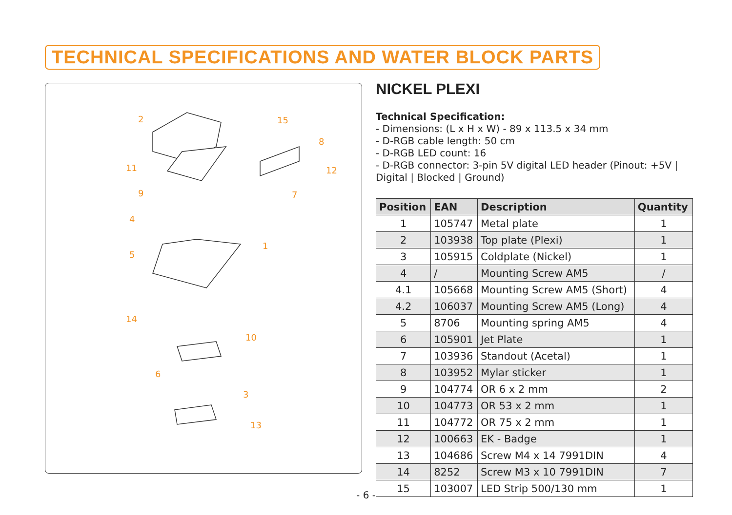TECHNICAL SPECIFICATIONS AND WATER BLOCK PARTS
2
15
8
11
12
9
7
4
1
5
14
10
6
3
13
NICKEL PLEXI
Technical Specification:
- Dimensions: (L x H x W) - 89 x 113.5 x 34 mm
- D-RGB cable length: 50 cm
- D-RGB LED count: 16
- D-RGB connector: 3-pin 5V digital LED header (Pinout: +5V | Digital | Blocked | Ground)
| Position | EAN | Description | Quantity |
| --- | --- | --- | --- |
| 1 | 105747 | Metal plate | 1 |
| 2 | 103938 | Top plate (Plexi) | 1 |
| 3 | 105915 | Coldplate (Nickel) | 1 |
| 4 | / | Mounting Screw AM5 | / |
| 4.1 | 105668 | Mounting Screw AM5 (Short) | 4 |
| 4.2 | 106037 | Mounting Screw AM5 (Long) | 4 |
| 5 | 8706 | Mounting spring AM5 | 4 |
| 6 | 105901 | Jet Plate | 1 |
| 7 | 103936 | Standout (Acetal) | 1 |
| 8 | 103952 | Mylar sticker | 1 |
| 9 | 104774 | OR 6 x 2 mm | 2 |
| 10 | 104773 | OR 53 x 2 mm | 1 |
| 11 | 104772 | OR 75 x 2 mm | 1 |
| 12 | 100663 | EK - Badge | 1 |
| 13 | 104686 | Screw M4 x 14 7991DIN | 4 |
| 14 | 8252 | Screw M3 x 10 7991DIN | 7 |
| 15 | 103007 | LED Strip 500/130 mm | 1 |
- 6 -